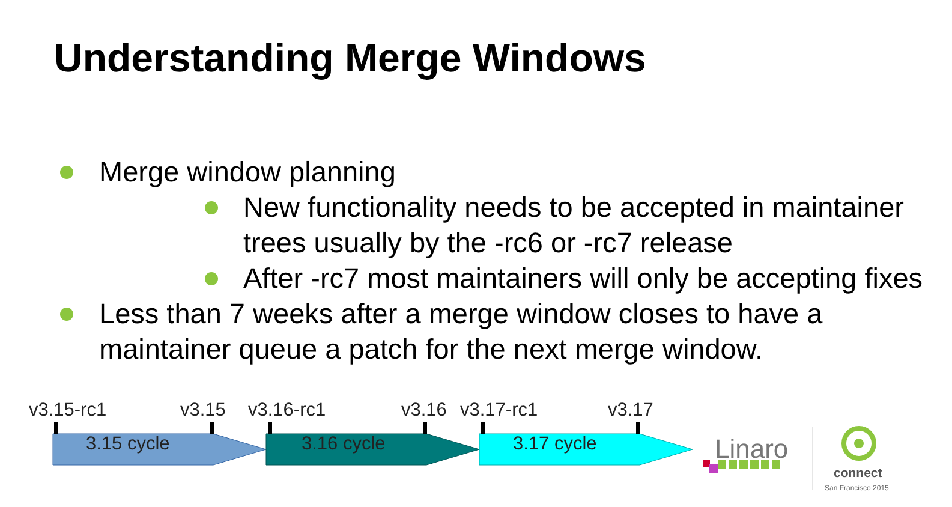Understanding Merge Windows
Merge window planning
New functionality needs to be accepted in maintainer trees usually by the -rc6 or -rc7 release
After -rc7 most maintainers will only be accepting fixes
Less than 7 weeks after a merge window closes to have a maintainer queue a patch for the next merge window.
v3.15-rc1 v3.15 v3.16-rc1 v3.16 v3.17-rc1 v3.17
3.15 cycle 3.16 cycle 3.17 cycle Linaro
connect
San Francisco 2015